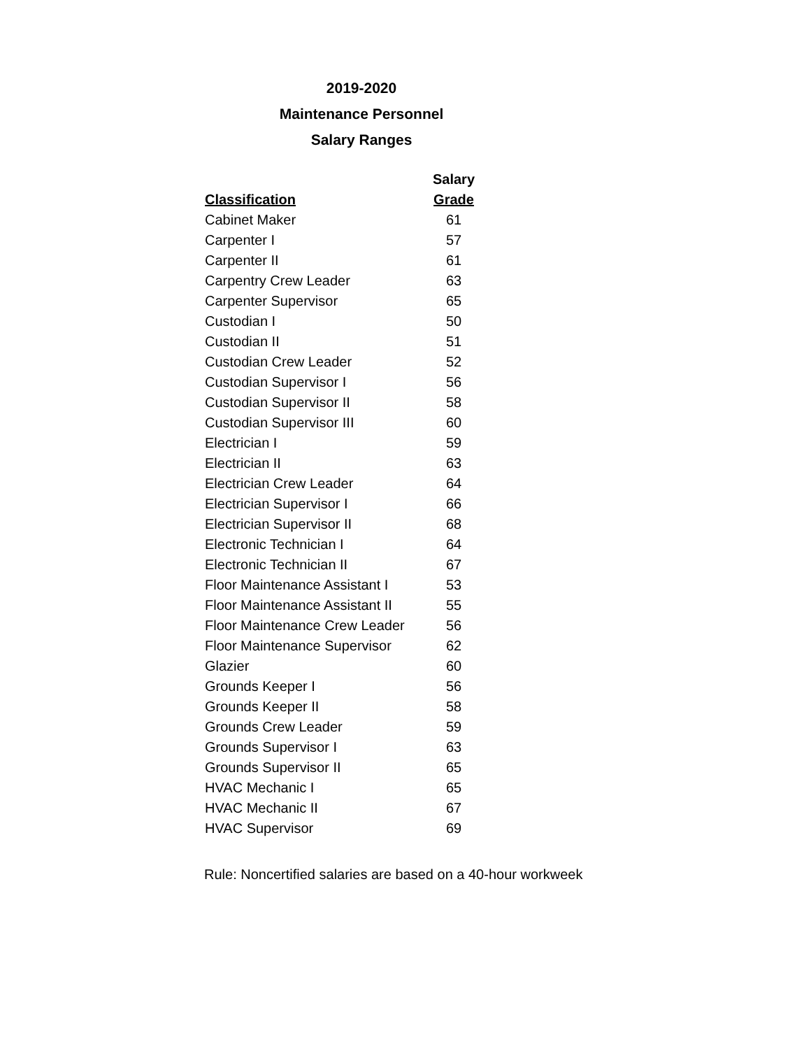2019-2020
Maintenance Personnel
Salary Ranges
| | Salary |
| --- | --- |
| Classification | Grade |
| Cabinet Maker | 61 |
| Carpenter I | 57 |
| Carpenter II | 61 |
| Carpentry Crew Leader | 63 |
| Carpenter Supervisor | 65 |
| Custodian I | 50 |
| Custodian II | 51 |
| Custodian Crew Leader | 52 |
| Custodian Supervisor I | 56 |
| Custodian Supervisor II | 58 |
| Custodian Supervisor III | 60 |
| Electrician I | 59 |
| Electrician II | 63 |
| Electrician Crew Leader | 64 |
| Electrician Supervisor I | 66 |
| Electrician Supervisor II | 68 |
| Electronic Technician I | 64 |
| Electronic Technician II | 67 |
| Floor Maintenance Assistant I | 53 |
| Floor Maintenance Assistant II | 55 |
| Floor Maintenance Crew Leader | 56 |
| Floor Maintenance Supervisor | 62 |
| Glazier | 60 |
| Grounds Keeper I | 56 |
| Grounds Keeper II | 58 |
| Grounds Crew Leader | 59 |
| Grounds Supervisor I | 63 |
| Grounds Supervisor II | 65 |
| HVAC Mechanic I | 65 |
| HVAC Mechanic II | 67 |
| HVAC Supervisor | 69 |
Rule: Noncertified salaries are based on a 40-hour workweek